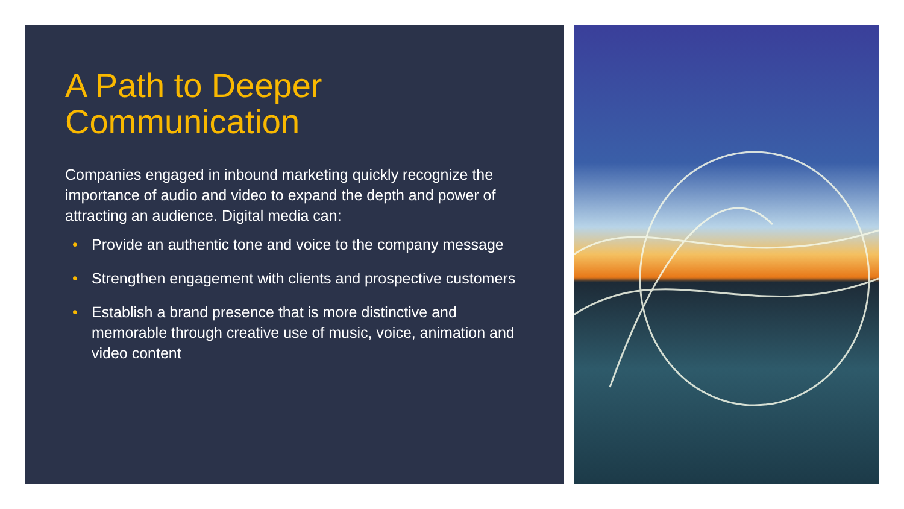A Path to Deeper
Communication
Companies engaged in inbound marketing quickly recognize the importance of audio and video to expand the depth and power of attracting an audience. Digital media can:
• Provide an authentic tone and voice to the company message
• Strengthen engagement with clients and prospective customers
• Establish a brand presence that is more distinctive and memorable through creative use of music, voice, animation and video content